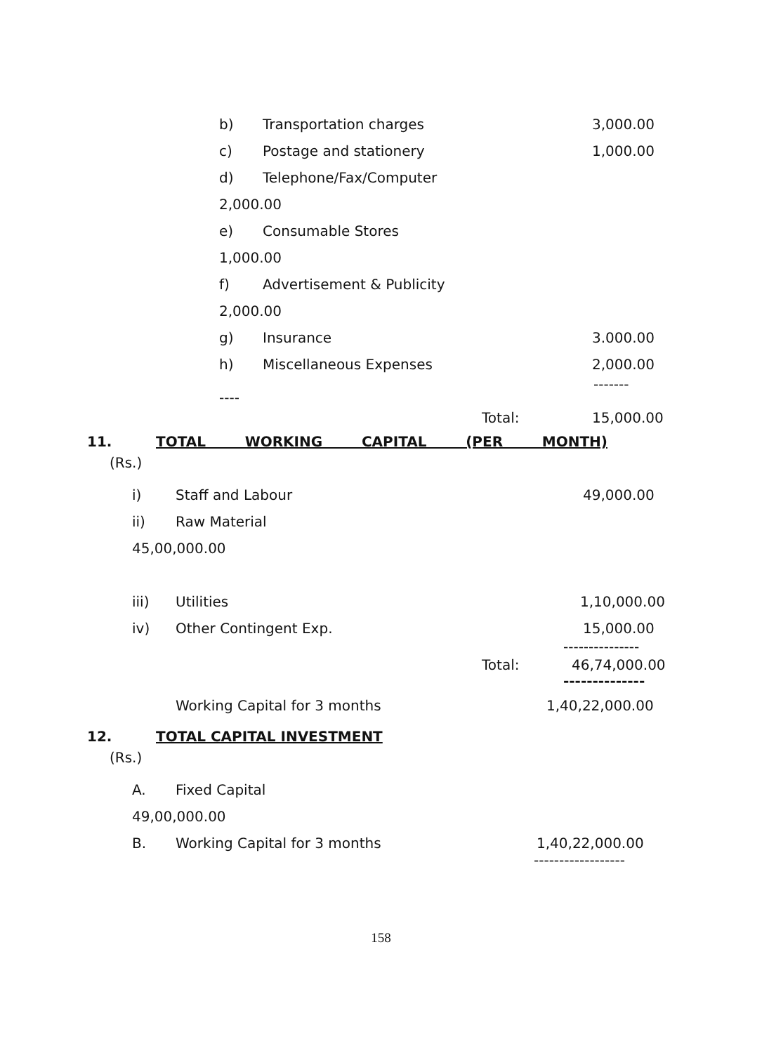b) Transportation charges 3,000.00
c) Postage and stationery 1,000.00
d) Telephone/Fax/Computer
2,000.00
e) Consumable Stores
1,000.00
f) Advertisement & Publicity
2,000.00
g) Insurance 3.000.00
h) Miscellaneous Expenses 2,000.00
-------
----
Total: 15,000.00
11. TOTAL WORKING CAPITAL (PER MONTH)
(Rs.)
i) Staff and Labour 49,000.00
ii) Raw Material
45,00,000.00
iii) Utilities 1,10,000.00
iv) Other Contingent Exp. 15,000.00
---------------
Total: 46,74,000.00
--------------
Working Capital for 3 months 1,40,22,000.00
12. TOTAL CAPITAL INVESTMENT
(Rs.)
A. Fixed Capital
49,00,000.00
B. Working Capital for 3 months 1,40,22,000.00
------------------
158